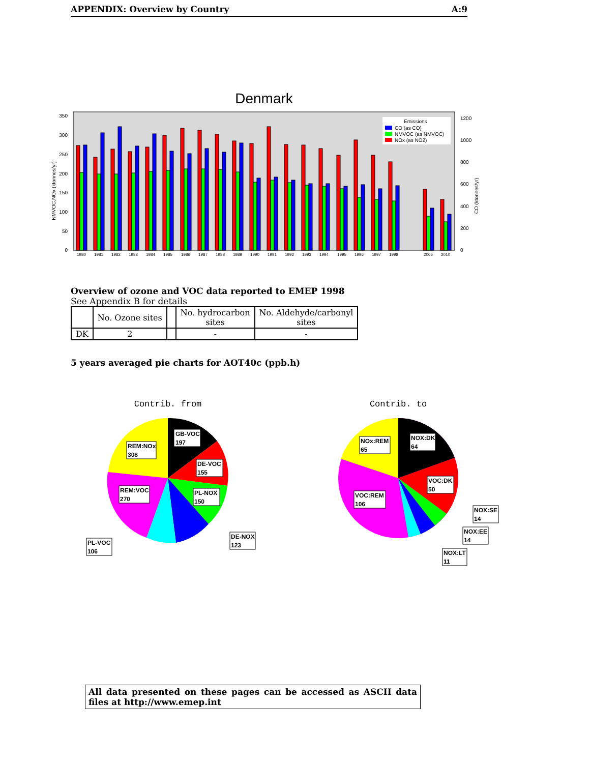APPENDIX: Overview by Country A:9
Denmark
0
50
100
150
200
250
300
350
0
200
400
600
800
1000
1200
NMVOC,NOx (ktonnes/yr)
CO (ktonnes/yr)
1980
1981
1982
1983
1984
1985
1986
1987
1988
1989
1990
1991
1992
1993
1994
1995
1996
1997
1998
2005
2010
Emissions
CO (as CO)
NMVOC (as NMVOC)
NOx (as NO2)
Overview of ozone and VOC data reported to EMEP 1998
See Appendix B for details
| | No. Ozone sites | | No. hydrocarbon sites | No. Aldehyde/carbonyl sites |
| --- | --- | --- | --- | --- |
| DK | 2 | | - | - |
5 years averaged pie charts for AOT40c (ppb.h)
Contrib. from
GB-VOC
197
REM:NOx
308
DE-VOC
155
REM:VOC
270
PL-NOX
150
DE-NOX
123
PL-VOC
106
Contrib. to
NOX:DK
64
NOx:REM
65
VOC:DK
50
VOC:REM
106
NOX:SE
14
NOX:EE
14
NOX:LT
11
All data presented on these pages can be accessed as ASCII data files at http://www.emep.int